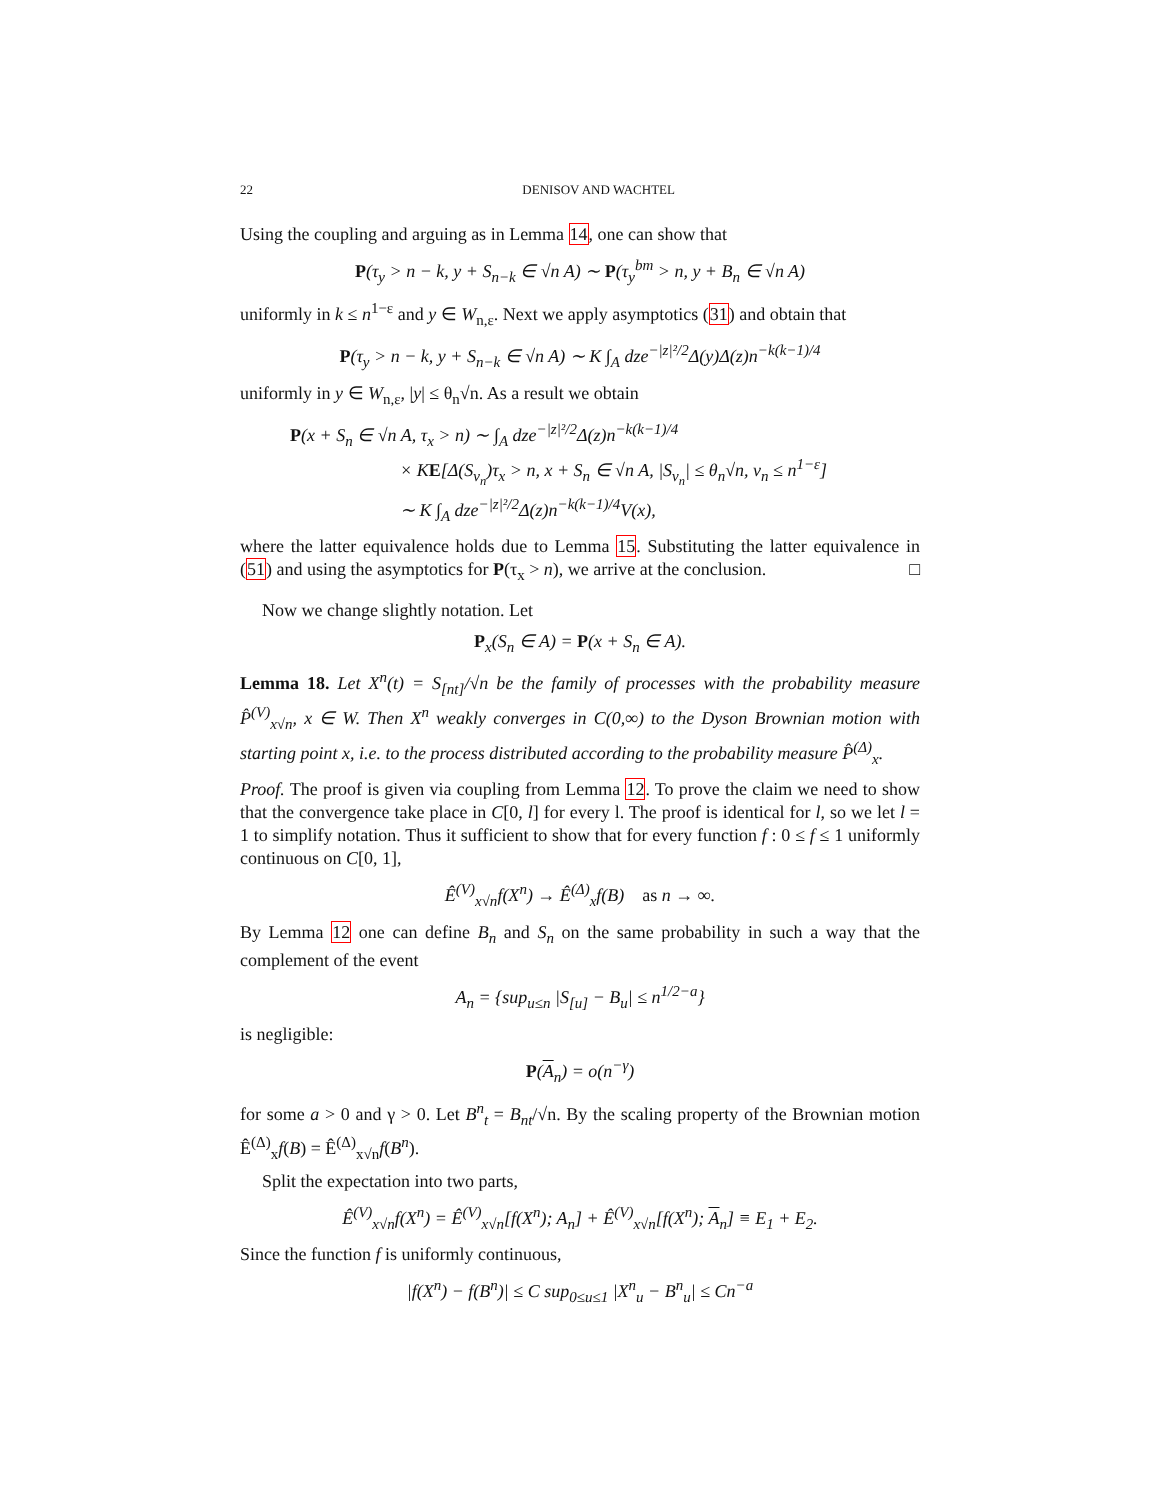22 DENISOV AND WACHTEL
Using the coupling and arguing as in Lemma 14, one can show that
P(τ<sub>y</sub> > n − k, y + S<sub>n−k</sub> ∈ √n A) ∼ P(τ<sub>y</sub><sup>bm</sup> > n, y + B<sub>n</sub> ∈ √n A)
uniformly in k ≤ n<sup>1−ε</sup> and y ∈ W<sub>n,ε</sub>. Next we apply asymptotics (31) and obtain that
P(τ<sub>y</sub> > n − k, y + S<sub>n−k</sub> ∈ √n A) ∼ K ∫<sub>A</sub> dze<sup>−|z|²/2</sup>Δ(y)Δ(z)n<sup>−k(k−1)/4</sup>
uniformly in y ∈ W<sub>n,ε</sub>, |y| ≤ θ<sub>n</sub>√n. As a result we obtain
P(x + S<sub>n</sub> ∈ √n A, τ<sub>x</sub> > n) ∼ ∫<sub>A</sub> dze<sup>−|z|²/2</sup>Δ(z)n<sup>−k(k−1)/4</sup>
× KE[Δ(S<sub>ν<sub>n</sub></sub>)τ<sub>x</sub> > n, x + S<sub>n</sub> ∈ √n A, |S<sub>ν<sub>n</sub></sub>| ≤ θ<sub>n</sub>√n, ν<sub>n</sub> ≤ n<sup>1−ε</sup>]
∼ K ∫<sub>A</sub> dze<sup>−|z|²/2</sup>Δ(z)n<sup>−k(k−1)/4</sup>V(x),
where the latter equivalence holds due to Lemma 15. Substituting the latter equivalence in (51) and using the asymptotics for P(τ<sub>x</sub> > n), we arrive at the conclusion. □
Now we change slightly notation. Let
P<sub>x</sub>(S<sub>n</sub> ∈ A) = P(x + S<sub>n</sub> ∈ A).
Lemma 18. Let X<sup>n</sup>(t) = S<sub>[nt]</sub>/√n be the family of processes with the probability measure P̂<sup>(V)</sup><sub>x√n</sub>, x ∈ W. Then X<sup>n</sup> weakly converges in C(0,∞) to the Dyson Brownian motion with starting point x, i.e. to the process distributed according to the probability measure P̂<sup>(Δ)</sup><sub>x</sub>.
Proof. The proof is given via coupling from Lemma 12. To prove the claim we need to show that the convergence take place in C[0, l] for every l. The proof is identical for l, so we let l = 1 to simplify notation. Thus it sufficient to show that for every function f : 0 ≤ f ≤ 1 uniformly continuous on C[0, 1],
Ê<sup>(V)</sup><sub>x√n</sub>f(X<sup>n</sup>) → Ê<sup>(Δ)</sup><sub>x</sub>f(B) as n → ∞.
By Lemma 12 one can define B<sub>n</sub> and S<sub>n</sub> on the same probability in such a way that the complement of the event
A<sub>n</sub> = {sup<sub>u≤n</sub> |S<sub>[u]</sub> − B<sub>u</sub>| ≤ n<sup>1/2−a</sup>}
is negligible:
P(A<sub>n</sub>) = o(n<sup>−γ</sup>)
for some a > 0 and γ > 0. Let B<sup>n</sup><sub>t</sub> = B<sub>nt</sub>/√n. By the scaling property of the Brownian motion Ê<sup>(Δ)</sup><sub>x</sub>f(B) = Ê<sup>(Δ)</sup><sub>x√n</sub>f(B<sup>n</sup>).
Split the expectation into two parts,
Ê<sup>(V)</sup><sub>x√n</sub>f(X<sup>n</sup>) = Ê<sup>(V)</sup><sub>x√n</sub>[f(X<sup>n</sup>); A<sub>n</sub>] + Ê<sup>(V)</sup><sub>x√n</sub>[f(X<sup>n</sup>); A<sub>n</sub>] ≡ E<sub>1</sub> + E<sub>2</sub>.
Since the function f is uniformly continuous,
|f(X<sup>n</sup>) − f(B<sup>n</sup>)| ≤ C sup<sub>0≤u≤1</sub> |X<sup>n</sup><sub>u</sub> − B<sup>n</sup><sub>u</sub>| ≤ Cn<sup>−a</sup>